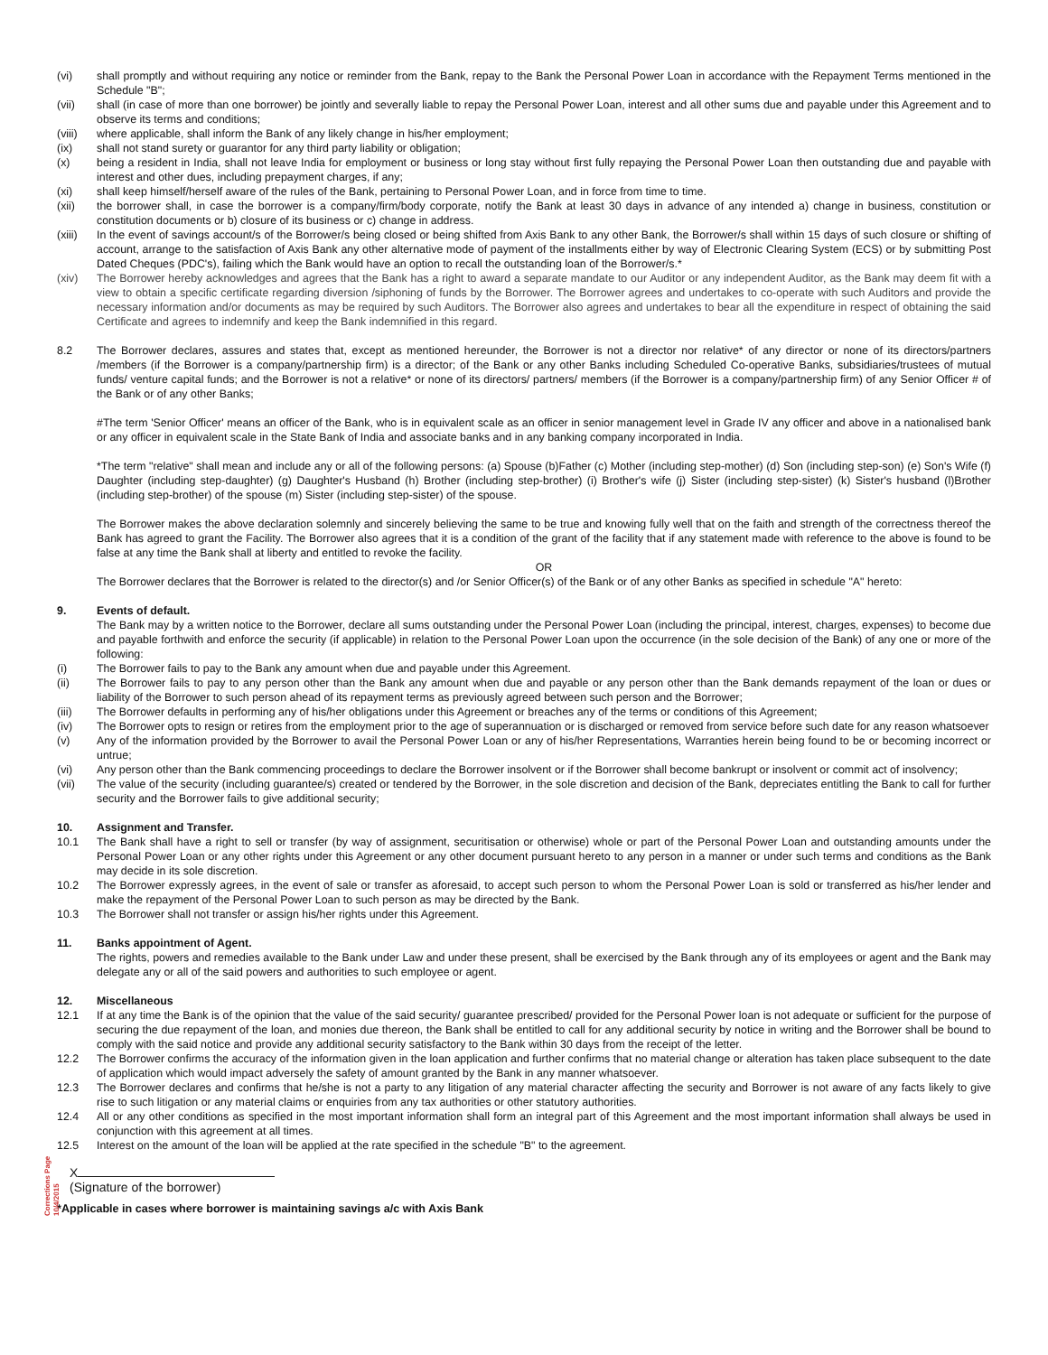(vi) shall promptly and without requiring any notice or reminder from the Bank, repay to the Bank the Personal Power Loan in accordance with the Repayment Terms mentioned in the Schedule "B";
(vii) shall (in case of more than one borrower) be jointly and severally liable to repay the Personal Power Loan, interest and all other sums due and payable under this Agreement and to observe its terms and conditions;
(viii)
where applicable, shall inform the Bank of any likely change in his/her employment;
(ix) shall not stand surety or guarantor for any third party liability or obligation;
(x) being a resident in India, shall not leave India for employment or business or long stay without first fully repaying the Personal Power Loan then outstanding due and payable with interest and other dues, including prepayment charges, if any;
(xi) shall keep himself/herself aware of the rules of the Bank, pertaining to Personal Power Loan, and in force from time to time.
(xii) the borrower shall, in case the borrower is a company/firm/body corporate, notify the Bank at least 30 days in advance of any intended a) change in business, constitution or constitution documents or b) closure of its business or c) change in address.
(xiii)
In the event of savings account/s of the Borrower/s being closed or being shifted from Axis Bank to any other Bank, the Borrower/s shall within 15 days of such closure or shifting of account, arrange to the satisfaction of Axis Bank any other alternative mode of payment of the installments either by way of Electronic Clearing System (ECS) or by submitting Post Dated Cheques (PDC's), failing which the Bank would have an option to recall the outstanding loan of the Borrower/s.*
(xiv) The Borrower hereby acknowledges and agrees that the Bank has a right to award a separate mandate to our Auditor or any independent Auditor, as the Bank may deem fit with a view to obtain a specific certificate regarding diversion /siphoning of funds by the Borrower. The Borrower agrees and undertakes to co-operate with such Auditors and provide the necessary information and/or documents as may be required by such Auditors. The Borrower also agrees and undertakes to bear all the expenditure in respect of obtaining the said Certificate and agrees to indemnify and keep the Bank indemnified in this regard.
8.2 The Borrower declares, assures and states that, except as mentioned hereunder, the Borrower is not a director nor relative* of any director or none of its directors/partners /members (if the Borrower is a company/partnership firm) is a director; of the Bank or any other Banks including Scheduled Co-operative Banks, subsidiaries/trustees of mutual funds/ venture capital funds; and the Borrower is not a relative* or none of its directors/ partners/ members (if the Borrower is a company/partnership firm) of any Senior Officer # of the Bank or of any other Banks;
#The term 'Senior Officer' means an officer of the Bank, who is in equivalent scale as an officer in senior management level in Grade IV any officer and above in a nationalised bank or any officer in equivalent scale in the State Bank of India and associate banks and in any banking company incorporated in India.
*The term "relative" shall mean and include any or all of the following persons: (a) Spouse (b)Father (c) Mother (including step-mother) (d) Son (including step-son) (e) Son's Wife (f) Daughter (including step-daughter) (g) Daughter's Husband (h) Brother (including step-brother) (i) Brother's wife (j) Sister (including step-sister) (k) Sister's husband (l)Brother (including step-brother) of the spouse (m) Sister (including step-sister) of the spouse.
The Borrower makes the above declaration solemnly and sincerely believing the same to be true and knowing fully well that on the faith and strength of the correctness thereof the Bank has agreed to grant the Facility. The Borrower also agrees that it is a condition of the grant of the facility that if any statement made with reference to the above is found to be false at any time the Bank shall at liberty and entitled to revoke the facility.
OR
The Borrower declares that the Borrower is related to the director(s) and /or Senior Officer(s) of the Bank or of any other Banks as specified in schedule "A" hereto:
9. Events of default.
The Bank may by a written notice to the Borrower, declare all sums outstanding under the Personal Power Loan (including the principal, interest, charges, expenses) to become due and payable forthwith and enforce the security (if applicable) in relation to the Personal Power Loan upon the occurrence (in the sole decision of the Bank) of any one or more of the following:
(i) The Borrower fails to pay to the Bank any amount when due and payable under this Agreement.
(ii) The Borrower fails to pay to any person other than the Bank any amount when due and payable or any person other than the Bank demands repayment of the loan or dues or liability of the Borrower to such person ahead of its repayment terms as previously agreed between such person and the Borrower;
(iii) The Borrower defaults in performing any of his/her obligations under this Agreement or breaches any of the terms or conditions of this Agreement;
(iv) The Borrower opts to resign or retires from the employment prior to the age of superannuation or is discharged or removed from service before such date for any reason whatsoever
(v) Any of the information provided by the Borrower to avail the Personal Power Loan or any of his/her Representations, Warranties herein being found to be or becoming incorrect or untrue;
(vi) Any person other than the Bank commencing proceedings to declare the Borrower insolvent or if the Borrower shall become bankrupt or insolvent or commit act of insolvency;
(vii) The value of the security (including guarantee/s) created or tendered by the Borrower, in the sole discretion and decision of the Bank, depreciates entitling the Bank to call for further security and the Borrower fails to give additional security;
10. Assignment and Transfer.
10.1 The Bank shall have a right to sell or transfer (by way of assignment, securitisation or otherwise) whole or part of the Personal Power Loan and outstanding amounts under the Personal Power Loan or any other rights under this Agreement or any other document pursuant hereto to any person in a manner or under such terms and conditions as the Bank may decide in its sole discretion.
10.2 The Borrower expressly agrees, in the event of sale or transfer as aforesaid, to accept such person to whom the Personal Power Loan is sold or transferred as his/her lender and make the repayment of the Personal Power Loan to such person as may be directed by the Bank.
10.3 The Borrower shall not transfer or assign his/her rights under this Agreement.
11. Banks appointment of Agent.
The rights, powers and remedies available to the Bank under Law and under these present, shall be exercised by the Bank through any of its employees or agent and the Bank may delegate any or all of the said powers and authorities to such employee or agent.
12. Miscellaneous
12.1 If at any time the Bank is of the opinion that the value of the said security/ guarantee prescribed/ provided for the Personal Power loan is not adequate or sufficient for the purpose of securing the due repayment of the loan, and monies due thereon, the Bank shall be entitled to call for any additional security by notice in writing and the Borrower shall be bound to comply with the said notice and provide any additional security satisfactory to the Bank within 30 days from the receipt of the letter.
12.2 The Borrower confirms the accuracy of the information given in the loan application and further confirms that no material change or alteration has taken place subsequent to the date of application which would impact adversely the safety of amount granted by the Bank in any manner whatsoever.
12.3 The Borrower declares and confirms that he/she is not a party to any litigation of any material character affecting the security and Borrower is not aware of any facts likely to give rise to such litigation or any material claims or enquiries from any tax authorities or other statutory authorities.
12.4 All or any other conditions as specified in the most important information shall form an integral part of this Agreement and the most important information shall always be used in conjunction with this agreement at all times.
12.5 Interest on the amount of the loan will be applied at the rate specified in the schedule "B" to the agreement.
X
(Signature of the borrower)
*Applicable in cases where borrower is maintaining savings a/c with Axis Bank
Corrections Page 10/4/2015